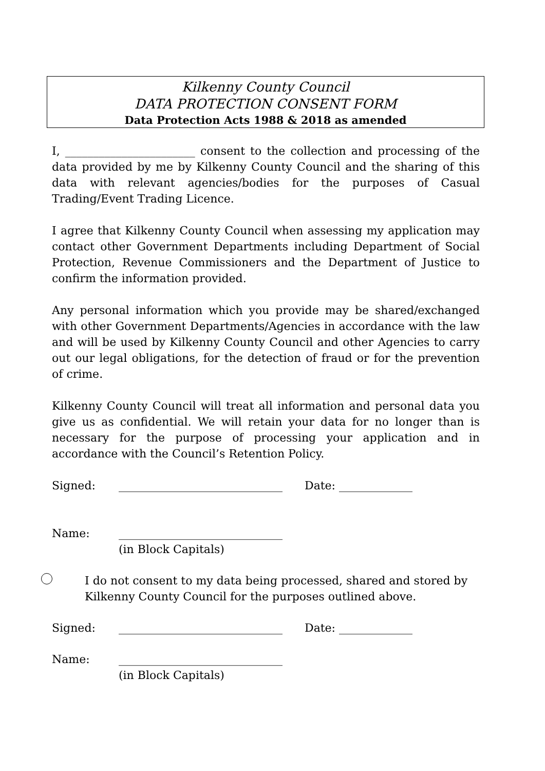Kilkenny County Council
DATA PROTECTION CONSENT FORM
Data Protection Acts 1988 & 2018 as amended
I, _______________________ consent to the collection and processing of the data provided by me by Kilkenny County Council and the sharing of this data with relevant agencies/bodies for the purposes of Casual Trading/Event Trading Licence.
I agree that Kilkenny County Council when assessing my application may contact other Government Departments including Department of Social Protection, Revenue Commissioners and the Department of Justice to confirm the information provided.
Any personal information which you provide may be shared/exchanged with other Government Departments/Agencies in accordance with the law and will be used by Kilkenny County Council and other Agencies to carry out our legal obligations, for the detection of fraud or for the prevention of crime.
Kilkenny County Council will treat all information and personal data you give us as confidential. We will retain your data for no longer than is necessary for the purpose of processing your application and in accordance with the Council’s Retention Policy.
Signed: _____________________________ Date: _____________
Name: _____________________________
(in Block Capitals)
I do not consent to my data being processed, shared and stored by
Kilkenny County Council for the purposes outlined above.
Signed: _____________________________ Date: _____________
Name: _____________________________
(in Block Capitals)